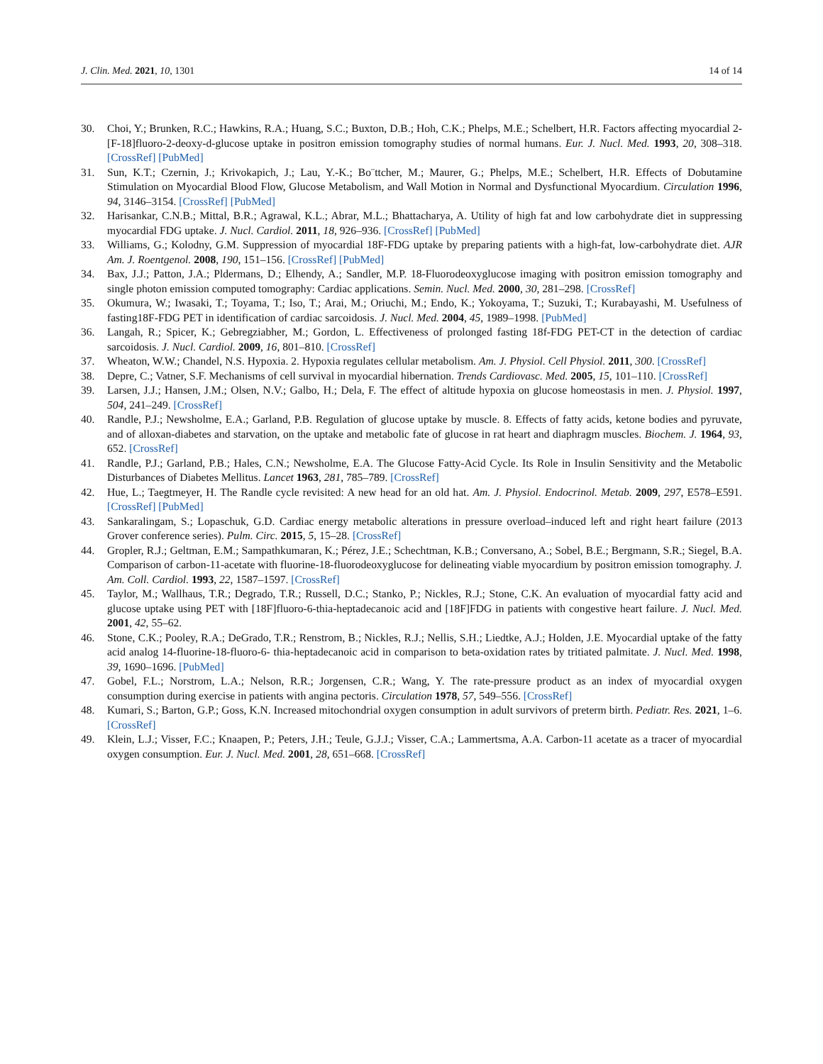J. Clin. Med. 2021, 10, 1301 14 of 14
30. Choi, Y.; Brunken, R.C.; Hawkins, R.A.; Huang, S.C.; Buxton, D.B.; Hoh, C.K.; Phelps, M.E.; Schelbert, H.R. Factors affecting myocardial 2-[F-18]fluoro-2-deoxy-d-glucose uptake in positron emission tomography studies of normal humans. Eur. J. Nucl. Med. 1993, 20, 308–318. [CrossRef] [PubMed]
31. Sun, K.T.; Czernin, J.; Krivokapich, J.; Lau, Y.-K.; Bo¨ttcher, M.; Maurer, G.; Phelps, M.E.; Schelbert, H.R. Effects of Dobutamine Stimulation on Myocardial Blood Flow, Glucose Metabolism, and Wall Motion in Normal and Dysfunctional Myocardium. Circulation 1996, 94, 3146–3154. [CrossRef] [PubMed]
32. Harisankar, C.N.B.; Mittal, B.R.; Agrawal, K.L.; Abrar, M.L.; Bhattacharya, A. Utility of high fat and low carbohydrate diet in suppressing myocardial FDG uptake. J. Nucl. Cardiol. 2011, 18, 926–936. [CrossRef] [PubMed]
33. Williams, G.; Kolodny, G.M. Suppression of myocardial 18F-FDG uptake by preparing patients with a high-fat, low-carbohydrate diet. AJR Am. J. Roentgenol. 2008, 190, 151–156. [CrossRef] [PubMed]
34. Bax, J.J.; Patton, J.A.; Pldermans, D.; Elhendy, A.; Sandler, M.P. 18-Fluorodeoxyglucose imaging with positron emission tomography and single photon emission computed tomography: Cardiac applications. Semin. Nucl. Med. 2000, 30, 281–298. [CrossRef]
35. Okumura, W.; Iwasaki, T.; Toyama, T.; Iso, T.; Arai, M.; Oriuchi, M.; Endo, K.; Yokoyama, T.; Suzuki, T.; Kurabayashi, M. Usefulness of fasting18F-FDG PET in identification of cardiac sarcoidosis. J. Nucl. Med. 2004, 45, 1989–1998. [PubMed]
36. Langah, R.; Spicer, K.; Gebregziabher, M.; Gordon, L. Effectiveness of prolonged fasting 18f-FDG PET-CT in the detection of cardiac sarcoidosis. J. Nucl. Cardiol. 2009, 16, 801–810. [CrossRef]
37. Wheaton, W.W.; Chandel, N.S. Hypoxia. 2. Hypoxia regulates cellular metabolism. Am. J. Physiol. Cell Physiol. 2011, 300. [CrossRef]
38. Depre, C.; Vatner, S.F. Mechanisms of cell survival in myocardial hibernation. Trends Cardiovasc. Med. 2005, 15, 101–110. [CrossRef]
39. Larsen, J.J.; Hansen, J.M.; Olsen, N.V.; Galbo, H.; Dela, F. The effect of altitude hypoxia on glucose homeostasis in men. J. Physiol. 1997, 504, 241–249. [CrossRef]
40. Randle, P.J.; Newsholme, E.A.; Garland, P.B. Regulation of glucose uptake by muscle. 8. Effects of fatty acids, ketone bodies and pyruvate, and of alloxan-diabetes and starvation, on the uptake and metabolic fate of glucose in rat heart and diaphragm muscles. Biochem. J. 1964, 93, 652. [CrossRef]
41. Randle, P.J.; Garland, P.B.; Hales, C.N.; Newsholme, E.A. The Glucose Fatty-Acid Cycle. Its Role in Insulin Sensitivity and the Metabolic Disturbances of Diabetes Mellitus. Lancet 1963, 281, 785–789. [CrossRef]
42. Hue, L.; Taegtmeyer, H. The Randle cycle revisited: A new head for an old hat. Am. J. Physiol. Endocrinol. Metab. 2009, 297, E578–E591. [CrossRef] [PubMed]
43. Sankaralingam, S.; Lopaschuk, G.D. Cardiac energy metabolic alterations in pressure overload–induced left and right heart failure (2013 Grover conference series). Pulm. Circ. 2015, 5, 15–28. [CrossRef]
44. Gropler, R.J.; Geltman, E.M.; Sampathkumaran, K.; Pérez, J.E.; Schechtman, K.B.; Conversano, A.; Sobel, B.E.; Bergmann, S.R.; Siegel, B.A. Comparison of carbon-11-acetate with fluorine-18-fluorodeoxyglucose for delineating viable myocardium by positron emission tomography. J. Am. Coll. Cardiol. 1993, 22, 1587–1597. [CrossRef]
45. Taylor, M.; Wallhaus, T.R.; Degrado, T.R.; Russell, D.C.; Stanko, P.; Nickles, R.J.; Stone, C.K. An evaluation of myocardial fatty acid and glucose uptake using PET with [18F]fluoro-6-thia-heptadecanoic acid and [18F]FDG in patients with congestive heart failure. J. Nucl. Med. 2001, 42, 55–62.
46. Stone, C.K.; Pooley, R.A.; DeGrado, T.R.; Renstrom, B.; Nickles, R.J.; Nellis, S.H.; Liedtke, A.J.; Holden, J.E. Myocardial uptake of the fatty acid analog 14-fluorine-18-fluoro-6- thia-heptadecanoic acid in comparison to beta-oxidation rates by tritiated palmitate. J. Nucl. Med. 1998, 39, 1690–1696. [PubMed]
47. Gobel, F.L.; Norstrom, L.A.; Nelson, R.R.; Jorgensen, C.R.; Wang, Y. The rate-pressure product as an index of myocardial oxygen consumption during exercise in patients with angina pectoris. Circulation 1978, 57, 549–556. [CrossRef]
48. Kumari, S.; Barton, G.P.; Goss, K.N. Increased mitochondrial oxygen consumption in adult survivors of preterm birth. Pediatr. Res. 2021, 1–6. [CrossRef]
49. Klein, L.J.; Visser, F.C.; Knaapen, P.; Peters, J.H.; Teule, G.J.J.; Visser, C.A.; Lammertsma, A.A. Carbon-11 acetate as a tracer of myocardial oxygen consumption. Eur. J. Nucl. Med. 2001, 28, 651–668. [CrossRef]